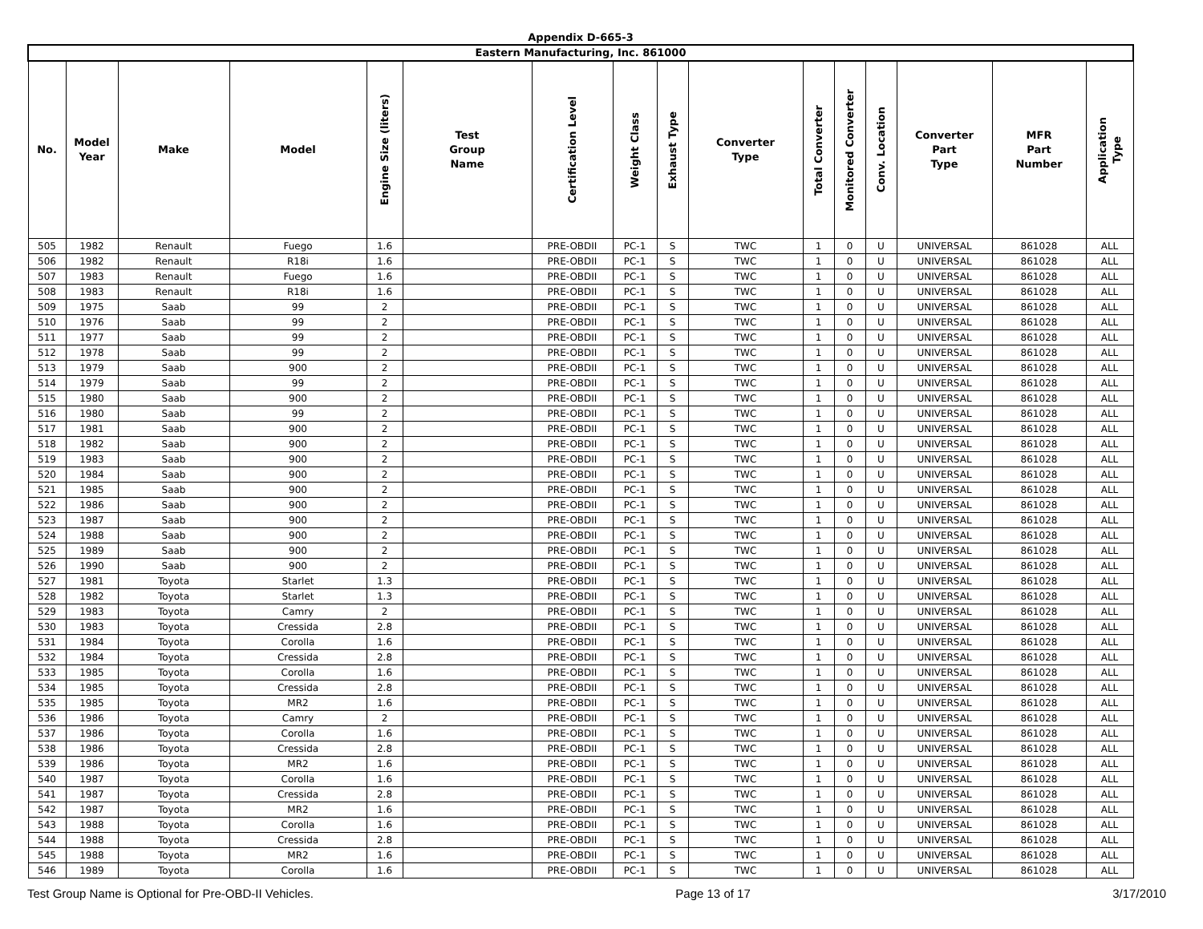Appendix D-665-3
| Eastern Manufacturing, Inc. 861000 | | | | | | | | | | | | | | | |
| No. | Model Year | Make | Model | Engine Size (liters) | Test Group Name | Certification Level | Weight Class | Exhaust Type | Converter Type | Total Converter | Monitored Converter | Conv. Location | Converter Part Type | MFR Part Number | Application Type |
| 505 | 1982 | Renault | Fuego | 1.6 | | PRE-OBDII | PC-1 | S | TWC | 1 | 0 | U | UNIVERSAL | 861028 | ALL |
| 506 | 1982 | Renault | R18i | 1.6 | | PRE-OBDII | PC-1 | S | TWC | 1 | 0 | U | UNIVERSAL | 861028 | ALL |
| 507 | 1983 | Renault | Fuego | 1.6 | | PRE-OBDII | PC-1 | S | TWC | 1 | 0 | U | UNIVERSAL | 861028 | ALL |
| 508 | 1983 | Renault | R18i | 1.6 | | PRE-OBDII | PC-1 | S | TWC | 1 | 0 | U | UNIVERSAL | 861028 | ALL |
| 509 | 1975 | Saab | 99 | 2 | | PRE-OBDII | PC-1 | S | TWC | 1 | 0 | U | UNIVERSAL | 861028 | ALL |
| 510 | 1976 | Saab | 99 | 2 | | PRE-OBDII | PC-1 | S | TWC | 1 | 0 | U | UNIVERSAL | 861028 | ALL |
| 511 | 1977 | Saab | 99 | 2 | | PRE-OBDII | PC-1 | S | TWC | 1 | 0 | U | UNIVERSAL | 861028 | ALL |
| 512 | 1978 | Saab | 99 | 2 | | PRE-OBDII | PC-1 | S | TWC | 1 | 0 | U | UNIVERSAL | 861028 | ALL |
| 513 | 1979 | Saab | 900 | 2 | | PRE-OBDII | PC-1 | S | TWC | 1 | 0 | U | UNIVERSAL | 861028 | ALL |
| 514 | 1979 | Saab | 99 | 2 | | PRE-OBDII | PC-1 | S | TWC | 1 | 0 | U | UNIVERSAL | 861028 | ALL |
| 515 | 1980 | Saab | 900 | 2 | | PRE-OBDII | PC-1 | S | TWC | 1 | 0 | U | UNIVERSAL | 861028 | ALL |
| 516 | 1980 | Saab | 99 | 2 | | PRE-OBDII | PC-1 | S | TWC | 1 | 0 | U | UNIVERSAL | 861028 | ALL |
| 517 | 1981 | Saab | 900 | 2 | | PRE-OBDII | PC-1 | S | TWC | 1 | 0 | U | UNIVERSAL | 861028 | ALL |
| 518 | 1982 | Saab | 900 | 2 | | PRE-OBDII | PC-1 | S | TWC | 1 | 0 | U | UNIVERSAL | 861028 | ALL |
| 519 | 1983 | Saab | 900 | 2 | | PRE-OBDII | PC-1 | S | TWC | 1 | 0 | U | UNIVERSAL | 861028 | ALL |
| 520 | 1984 | Saab | 900 | 2 | | PRE-OBDII | PC-1 | S | TWC | 1 | 0 | U | UNIVERSAL | 861028 | ALL |
| 521 | 1985 | Saab | 900 | 2 | | PRE-OBDII | PC-1 | S | TWC | 1 | 0 | U | UNIVERSAL | 861028 | ALL |
| 522 | 1986 | Saab | 900 | 2 | | PRE-OBDII | PC-1 | S | TWC | 1 | 0 | U | UNIVERSAL | 861028 | ALL |
| 523 | 1987 | Saab | 900 | 2 | | PRE-OBDII | PC-1 | S | TWC | 1 | 0 | U | UNIVERSAL | 861028 | ALL |
| 524 | 1988 | Saab | 900 | 2 | | PRE-OBDII | PC-1 | S | TWC | 1 | 0 | U | UNIVERSAL | 861028 | ALL |
| 525 | 1989 | Saab | 900 | 2 | | PRE-OBDII | PC-1 | S | TWC | 1 | 0 | U | UNIVERSAL | 861028 | ALL |
| 526 | 1990 | Saab | 900 | 2 | | PRE-OBDII | PC-1 | S | TWC | 1 | 0 | U | UNIVERSAL | 861028 | ALL |
| 527 | 1981 | Toyota | Starlet | 1.3 | | PRE-OBDII | PC-1 | S | TWC | 1 | 0 | U | UNIVERSAL | 861028 | ALL |
| 528 | 1982 | Toyota | Starlet | 1.3 | | PRE-OBDII | PC-1 | S | TWC | 1 | 0 | U | UNIVERSAL | 861028 | ALL |
| 529 | 1983 | Toyota | Camry | 2 | | PRE-OBDII | PC-1 | S | TWC | 1 | 0 | U | UNIVERSAL | 861028 | ALL |
| 530 | 1983 | Toyota | Cressida | 2.8 | | PRE-OBDII | PC-1 | S | TWC | 1 | 0 | U | UNIVERSAL | 861028 | ALL |
| 531 | 1984 | Toyota | Corolla | 1.6 | | PRE-OBDII | PC-1 | S | TWC | 1 | 0 | U | UNIVERSAL | 861028 | ALL |
| 532 | 1984 | Toyota | Cressida | 2.8 | | PRE-OBDII | PC-1 | S | TWC | 1 | 0 | U | UNIVERSAL | 861028 | ALL |
| 533 | 1985 | Toyota | Corolla | 1.6 | | PRE-OBDII | PC-1 | S | TWC | 1 | 0 | U | UNIVERSAL | 861028 | ALL |
| 534 | 1985 | Toyota | Cressida | 2.8 | | PRE-OBDII | PC-1 | S | TWC | 1 | 0 | U | UNIVERSAL | 861028 | ALL |
| 535 | 1985 | Toyota | MR2 | 1.6 | | PRE-OBDII | PC-1 | S | TWC | 1 | 0 | U | UNIVERSAL | 861028 | ALL |
| 536 | 1986 | Toyota | Camry | 2 | | PRE-OBDII | PC-1 | S | TWC | 1 | 0 | U | UNIVERSAL | 861028 | ALL |
| 537 | 1986 | Toyota | Corolla | 1.6 | | PRE-OBDII | PC-1 | S | TWC | 1 | 0 | U | UNIVERSAL | 861028 | ALL |
| 538 | 1986 | Toyota | Cressida | 2.8 | | PRE-OBDII | PC-1 | S | TWC | 1 | 0 | U | UNIVERSAL | 861028 | ALL |
| 539 | 1986 | Toyota | MR2 | 1.6 | | PRE-OBDII | PC-1 | S | TWC | 1 | 0 | U | UNIVERSAL | 861028 | ALL |
| 540 | 1987 | Toyota | Corolla | 1.6 | | PRE-OBDII | PC-1 | S | TWC | 1 | 0 | U | UNIVERSAL | 861028 | ALL |
| 541 | 1987 | Toyota | Cressida | 2.8 | | PRE-OBDII | PC-1 | S | TWC | 1 | 0 | U | UNIVERSAL | 861028 | ALL |
| 542 | 1987 | Toyota | MR2 | 1.6 | | PRE-OBDII | PC-1 | S | TWC | 1 | 0 | U | UNIVERSAL | 861028 | ALL |
| 543 | 1988 | Toyota | Corolla | 1.6 | | PRE-OBDII | PC-1 | S | TWC | 1 | 0 | U | UNIVERSAL | 861028 | ALL |
| 544 | 1988 | Toyota | Cressida | 2.8 | | PRE-OBDII | PC-1 | S | TWC | 1 | 0 | U | UNIVERSAL | 861028 | ALL |
| 545 | 1988 | Toyota | MR2 | 1.6 | | PRE-OBDII | PC-1 | S | TWC | 1 | 0 | U | UNIVERSAL | 861028 | ALL |
| 546 | 1989 | Toyota | Corolla | 1.6 | | PRE-OBDII | PC-1 | S | TWC | 1 | 0 | U | UNIVERSAL | 861028 | ALL |
Test Group Name is Optional for Pre-OBD-II Vehicles. Page 13 of 17 3/17/2010